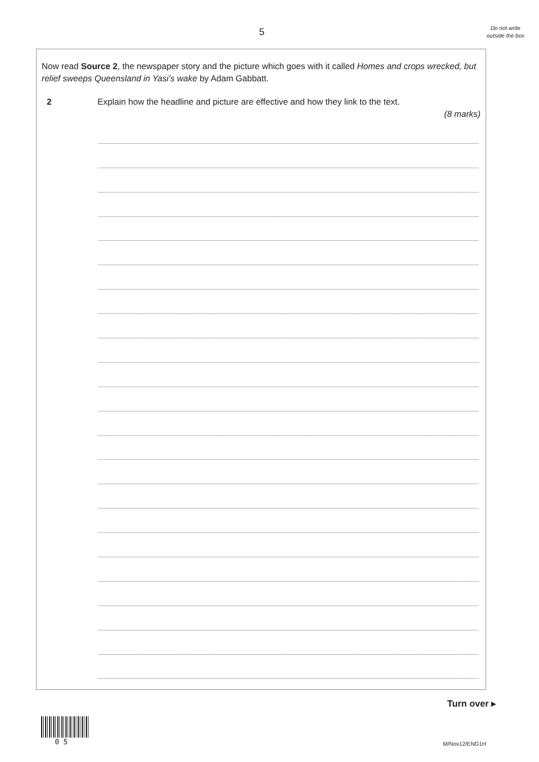5
Do not write outside the box
Now read Source 2, the newspaper story and the picture which goes with it called Homes and crops wrecked, but relief sweeps Queensland in Yasi’s wake by Adam Gabbatt.
2 Explain how the headline and picture are effective and how they link to the text.
(8 marks)
Turn over ▸
0 5 M/Nov12/ENG1H